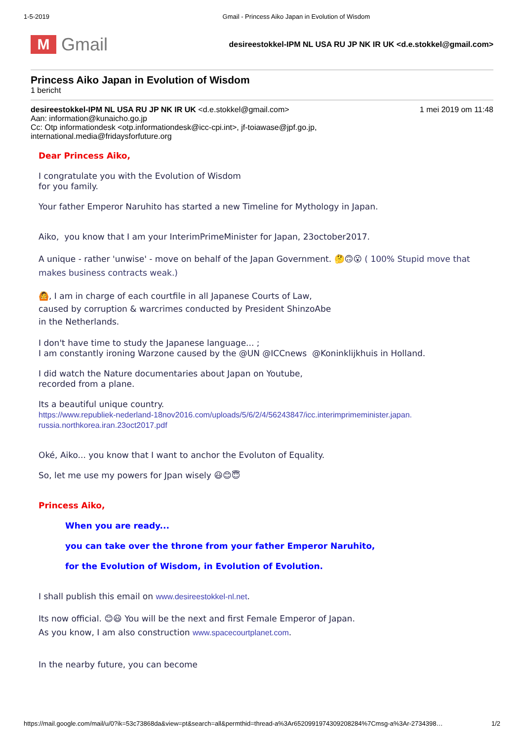1-5-2019 Gmail - Princess Aiko Japan in Evolution of Wisdom
M
Gmail
desireestokkel-IPM NL USA RU JP NK IR UK <d.e.stokkel@gmail.com>
Princess Aiko Japan in Evolution of Wisdom
1 bericht
desireestokkel-IPM NL USA RU JP NK IR UK <d.e.stokkel@gmail.com> 1 mei 2019 om 11:48
Aan: information@kunaicho.go.jp
Cc: Otp informationdesk <otp.informationdesk@icc-cpi.int>, jf-toiawase@jpf.go.jp,
international.media@fridaysforfuture.org
Dear Princess Aiko,
I congratulate you with the Evolution of Wisdom
for you family.
Your father Emperor Naruhito has started a new Timeline for Mythology in Japan.
Aiko, you know that I am your InterimPrimeMinister for Japan, 23october2017.
A unique - rather 'unwise' - move on behalf of the Japan Government. 🤔🙃😮 ( 100% Stupid move that makes business contracts weak.)
🙆, I am in charge of each courtfile in all Japanese Courts of Law,
caused by corruption & warcrimes conducted by President ShinzoAbe
in the Netherlands.
I don't have time to study the Japanese language... ;
I am constantly ironing Warzone caused by the @UN @ICCnews @Koninklijkhuis in Holland.
I did watch the Nature documentaries about Japan on Youtube,
recorded from a plane.
Its a beautiful unique country.
https://www.republiek-nederland-18nov2016.com/uploads/5/6/2/4/56243847/icc.interimprimeminister.japan.
russia.northkorea.iran.23oct2017.pdf
Oké, Aiko... you know that I want to anchor the Evoluton of Equality.
So, let me use my powers for Jpan wisely 😃😊😇
Princess Aiko,
When you are ready...
you can take over the throne from your father Emperor Naruhito,
for the Evolution of Wisdom, in Evolution of Evolution.
I shall publish this email on www.desireestokkel-nl.net.
Its now official. 😊😃 You will be the next and first Female Emperor of Japan.
As you know, I am also construction www.spacecourtplanet.com.
In the nearby future, you can become
https://mail.google.com/mail/u/0?ik=53c73868da&view=pt&search=all&permthid=thread-a%3Ar6520991974309208284%7Cmsg-a%3Ar-2734398… 1/2